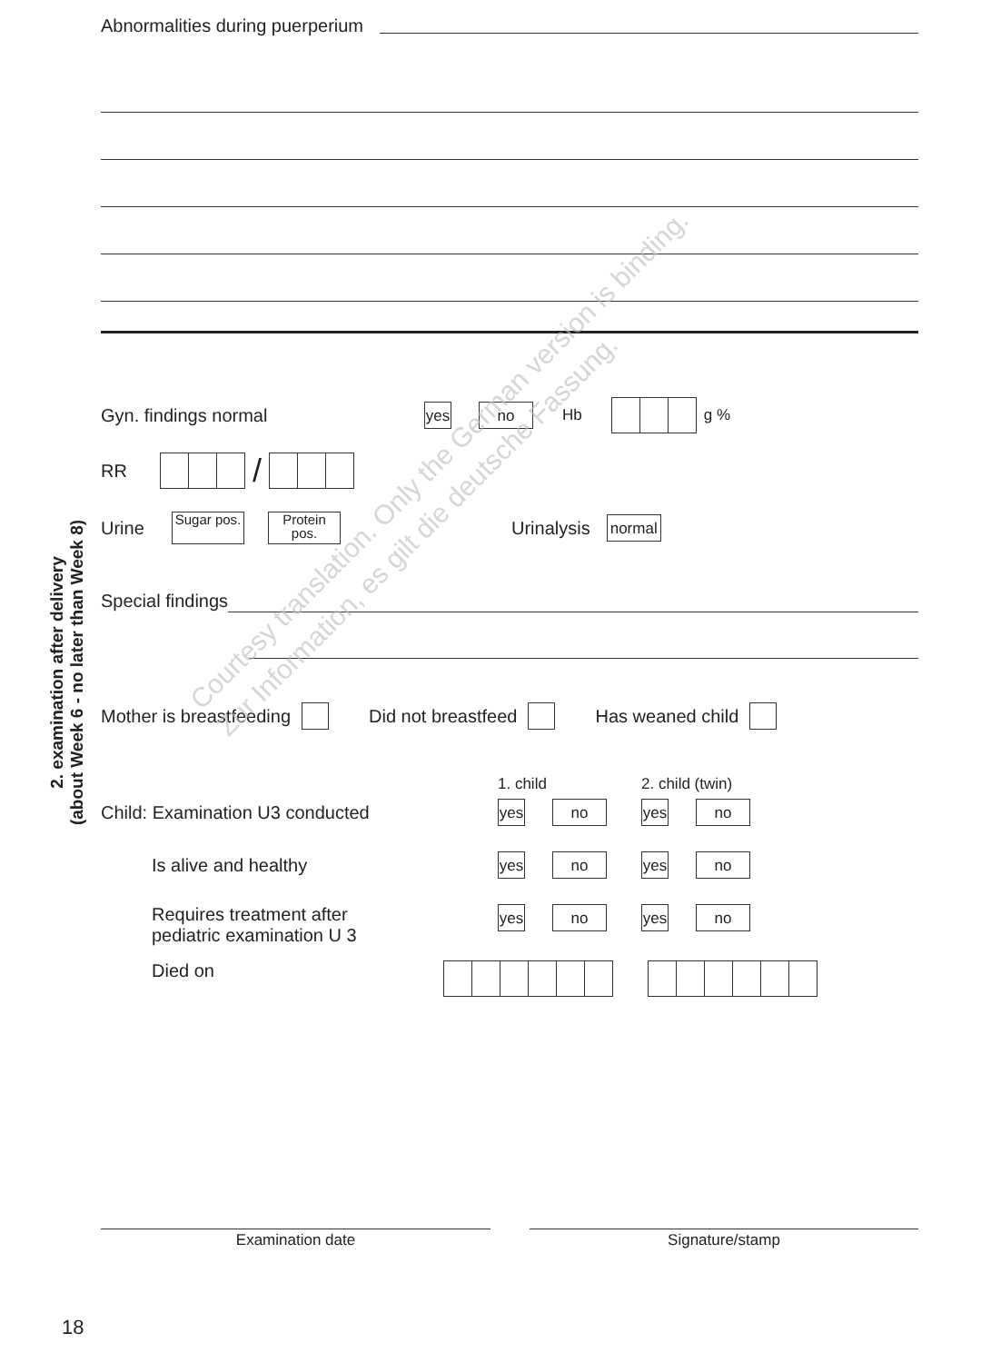Abnormalities during puerperium
Gyn. findings normal yes no Hb g %
RR /
Urine Sugar pos. Protein pos. Urinalysis normal
Special findings
Mother is breastfeeding Did not breastfeed Has weaned child
1. child 2. child (twin)
Child: Examination U3 conducted yes no yes no
Is alive and healthy yes no yes no
Requires treatment after
pediatric examination U 3 yes no yes no
Died on
Examination date Signature/stamp
2. examination after delivery
(about Week 6 - no later than Week 8)
Courtesy translation. Only the German version is binding.
Zur Information, es gilt die deutsche Fassung.
18